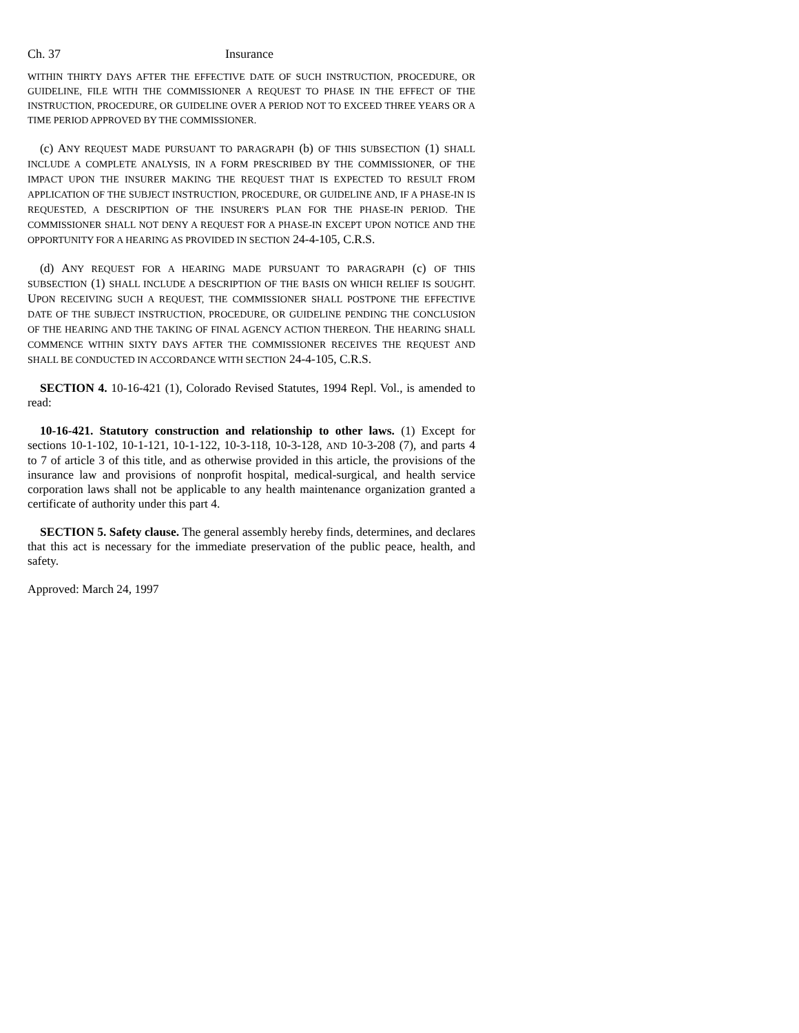Ch. 37 Insurance
WITHIN THIRTY DAYS AFTER THE EFFECTIVE DATE OF SUCH INSTRUCTION, PROCEDURE, OR GUIDELINE, FILE WITH THE COMMISSIONER A REQUEST TO PHASE IN THE EFFECT OF THE INSTRUCTION, PROCEDURE, OR GUIDELINE OVER A PERIOD NOT TO EXCEED THREE YEARS OR A TIME PERIOD APPROVED BY THE COMMISSIONER.
(c) ANY REQUEST MADE PURSUANT TO PARAGRAPH (b) OF THIS SUBSECTION (1) SHALL INCLUDE A COMPLETE ANALYSIS, IN A FORM PRESCRIBED BY THE COMMISSIONER, OF THE IMPACT UPON THE INSURER MAKING THE REQUEST THAT IS EXPECTED TO RESULT FROM APPLICATION OF THE SUBJECT INSTRUCTION, PROCEDURE, OR GUIDELINE AND, IF A PHASE-IN IS REQUESTED, A DESCRIPTION OF THE INSURER'S PLAN FOR THE PHASE-IN PERIOD. THE COMMISSIONER SHALL NOT DENY A REQUEST FOR A PHASE-IN EXCEPT UPON NOTICE AND THE OPPORTUNITY FOR A HEARING AS PROVIDED IN SECTION 24-4-105, C.R.S.
(d) ANY REQUEST FOR A HEARING MADE PURSUANT TO PARAGRAPH (c) OF THIS SUBSECTION (1) SHALL INCLUDE A DESCRIPTION OF THE BASIS ON WHICH RELIEF IS SOUGHT. UPON RECEIVING SUCH A REQUEST, THE COMMISSIONER SHALL POSTPONE THE EFFECTIVE DATE OF THE SUBJECT INSTRUCTION, PROCEDURE, OR GUIDELINE PENDING THE CONCLUSION OF THE HEARING AND THE TAKING OF FINAL AGENCY ACTION THEREON. THE HEARING SHALL COMMENCE WITHIN SIXTY DAYS AFTER THE COMMISSIONER RECEIVES THE REQUEST AND SHALL BE CONDUCTED IN ACCORDANCE WITH SECTION 24-4-105, C.R.S.
SECTION 4. 10-16-421 (1), Colorado Revised Statutes, 1994 Repl. Vol., is amended to read:
10-16-421. Statutory construction and relationship to other laws. (1) Except for sections 10-1-102, 10-1-121, 10-1-122, 10-3-118, 10-3-128, AND 10-3-208 (7), and parts 4 to 7 of article 3 of this title, and as otherwise provided in this article, the provisions of the insurance law and provisions of nonprofit hospital, medical-surgical, and health service corporation laws shall not be applicable to any health maintenance organization granted a certificate of authority under this part 4.
SECTION 5. Safety clause. The general assembly hereby finds, determines, and declares that this act is necessary for the immediate preservation of the public peace, health, and safety.
Approved: March 24, 1997